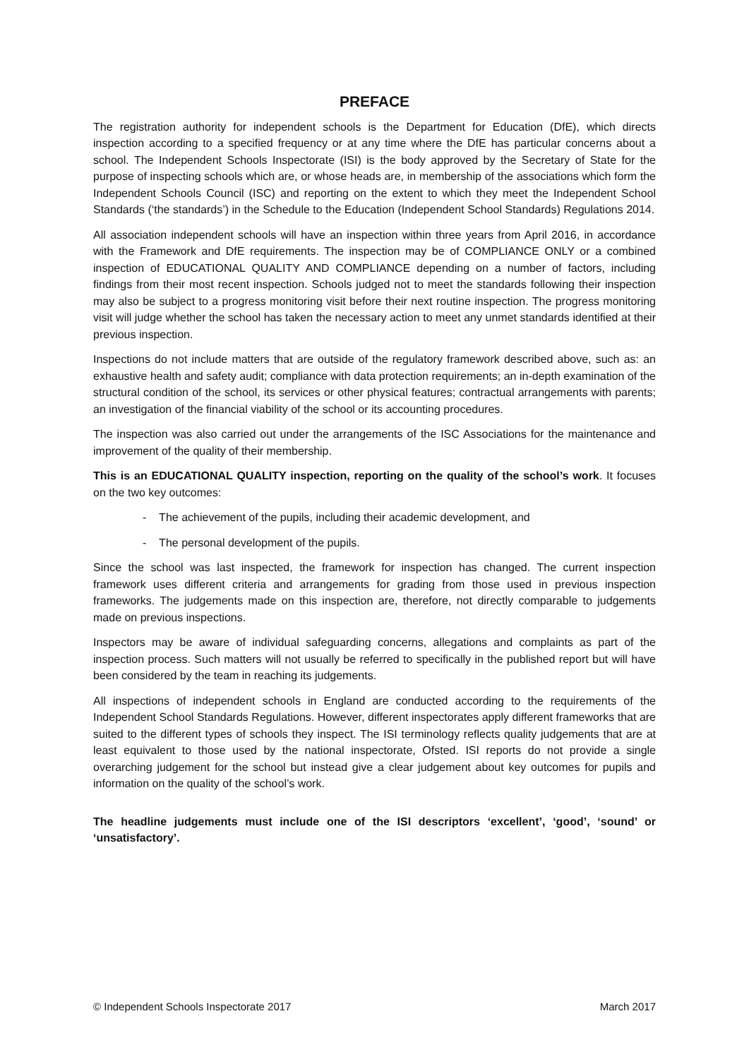PREFACE
The registration authority for independent schools is the Department for Education (DfE), which directs inspection according to a specified frequency or at any time where the DfE has particular concerns about a school. The Independent Schools Inspectorate (ISI) is the body approved by the Secretary of State for the purpose of inspecting schools which are, or whose heads are, in membership of the associations which form the Independent Schools Council (ISC) and reporting on the extent to which they meet the Independent School Standards (‘the standards’) in the Schedule to the Education (Independent School Standards) Regulations 2014.
All association independent schools will have an inspection within three years from April 2016, in accordance with the Framework and DfE requirements. The inspection may be of COMPLIANCE ONLY or a combined inspection of EDUCATIONAL QUALITY AND COMPLIANCE depending on a number of factors, including findings from their most recent inspection. Schools judged not to meet the standards following their inspection may also be subject to a progress monitoring visit before their next routine inspection. The progress monitoring visit will judge whether the school has taken the necessary action to meet any unmet standards identified at their previous inspection.
Inspections do not include matters that are outside of the regulatory framework described above, such as: an exhaustive health and safety audit; compliance with data protection requirements; an in-depth examination of the structural condition of the school, its services or other physical features; contractual arrangements with parents; an investigation of the financial viability of the school or its accounting procedures.
The inspection was also carried out under the arrangements of the ISC Associations for the maintenance and improvement of the quality of their membership.
This is an EDUCATIONAL QUALITY inspection, reporting on the quality of the school’s work. It focuses on the two key outcomes:
- The achievement of the pupils, including their academic development, and
- The personal development of the pupils.
Since the school was last inspected, the framework for inspection has changed. The current inspection framework uses different criteria and arrangements for grading from those used in previous inspection frameworks. The judgements made on this inspection are, therefore, not directly comparable to judgements made on previous inspections.
Inspectors may be aware of individual safeguarding concerns, allegations and complaints as part of the inspection process. Such matters will not usually be referred to specifically in the published report but will have been considered by the team in reaching its judgements.
All inspections of independent schools in England are conducted according to the requirements of the Independent School Standards Regulations. However, different inspectorates apply different frameworks that are suited to the different types of schools they inspect. The ISI terminology reflects quality judgements that are at least equivalent to those used by the national inspectorate, Ofsted. ISI reports do not provide a single overarching judgement for the school but instead give a clear judgement about key outcomes for pupils and information on the quality of the school’s work.
The headline judgements must include one of the ISI descriptors ‘excellent’, ‘good’, ‘sound’ or ‘unsatisfactory’.
© Independent Schools Inspectorate 2017 March 2017